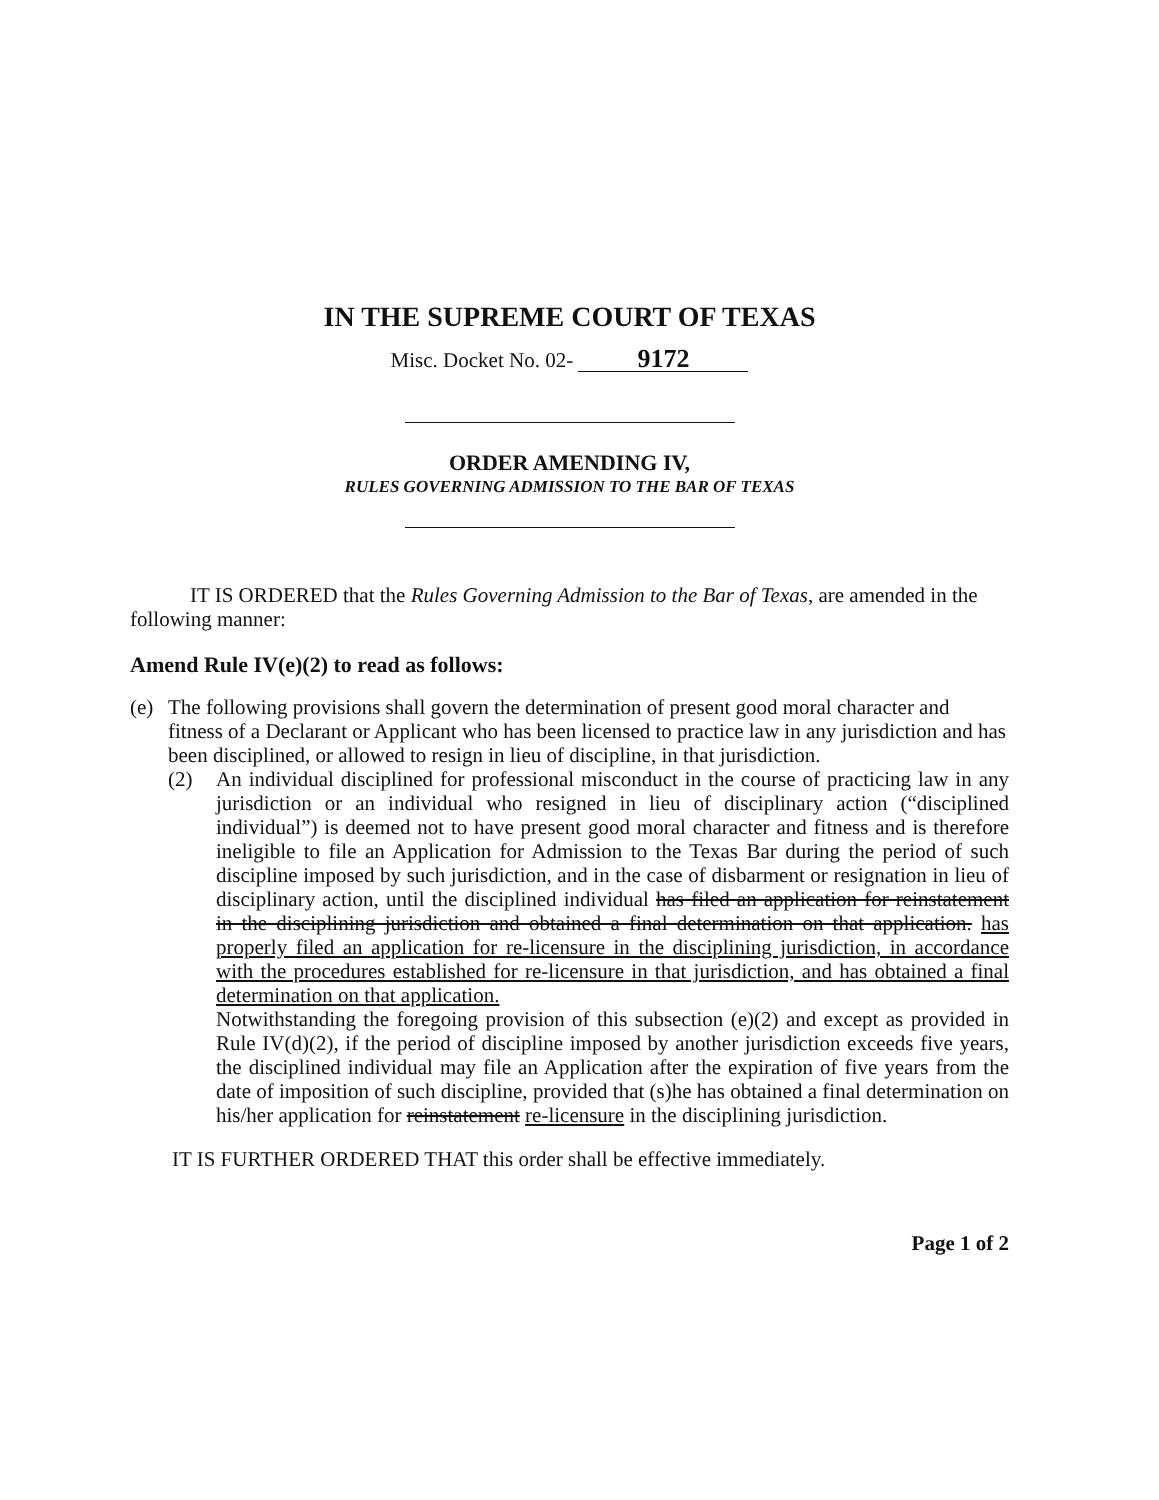IN THE SUPREME COURT OF TEXAS
Misc. Docket No. 02- 9172
ORDER AMENDING IV,
RULES GOVERNING ADMISSION TO THE BAR OF TEXAS
IT IS ORDERED that the Rules Governing Admission to the Bar of Texas, are amended in the following manner:
Amend Rule IV(e)(2) to read as follows:
(e) The following provisions shall govern the determination of present good moral character and fitness of a Declarant or Applicant who has been licensed to practice law in any jurisdiction and has been disciplined, or allowed to resign in lieu of discipline, in that jurisdiction.
(2) An individual disciplined for professional misconduct in the course of practicing law in any jurisdiction or an individual who resigned in lieu of disciplinary action (“disciplined individual”) is deemed not to have present good moral character and fitness and is therefore ineligible to file an Application for Admission to the Texas Bar during the period of such discipline imposed by such jurisdiction, and in the case of disbarment or resignation in lieu of disciplinary action, until the disciplined individual has filed an application for reinstatement in the disciplining jurisdiction and obtained a final determination on that application. has properly filed an application for re-licensure in the disciplining jurisdiction, in accordance with the procedures established for re-licensure in that jurisdiction, and has obtained a final determination on that application.
Notwithstanding the foregoing provision of this subsection (e)(2) and except as provided in Rule IV(d)(2), if the period of discipline imposed by another jurisdiction exceeds five years, the disciplined individual may file an Application after the expiration of five years from the date of imposition of such discipline, provided that (s)he has obtained a final determination on his/her application for reinstatement re-licensure in the disciplining jurisdiction.
IT IS FURTHER ORDERED THAT this order shall be effective immediately.
Page 1 of 2